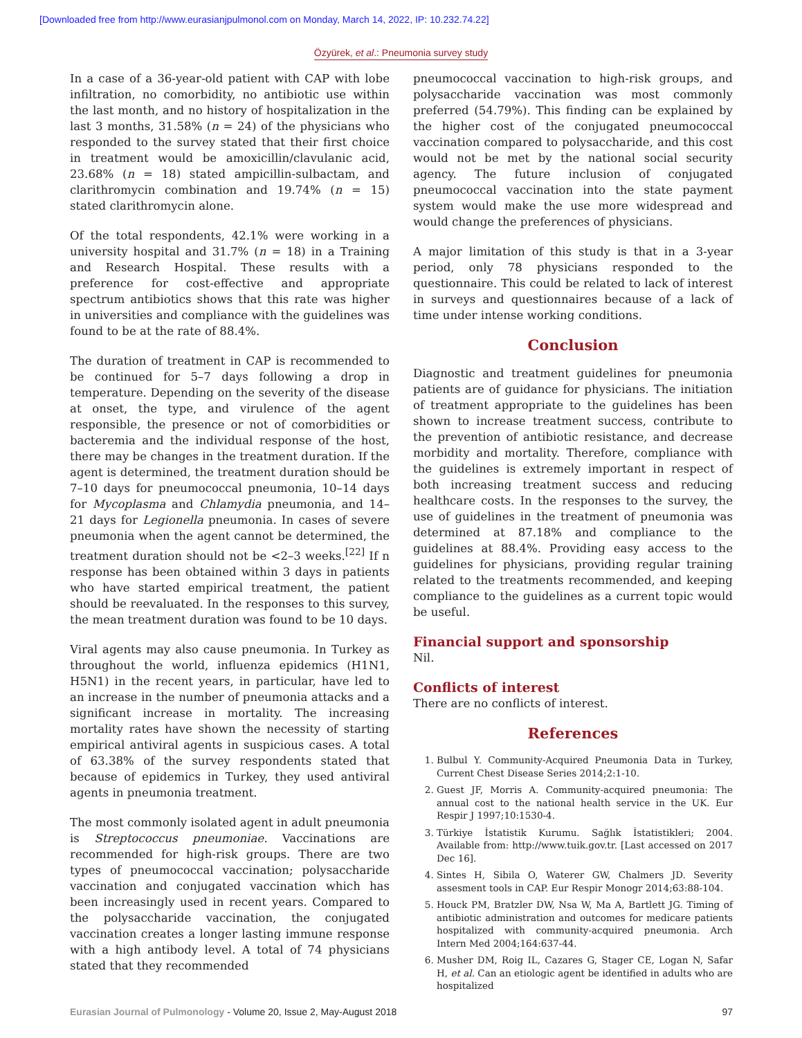[Downloaded free from http://www.eurasianjpulmonol.com on Monday, March 14, 2022, IP: 10.232.74.22]
Özyürek, et al.: Pneumonia survey study
In a case of a 36-year-old patient with CAP with lobe infiltration, no comorbidity, no antibiotic use within the last month, and no history of hospitalization in the last 3 months, 31.58% (n = 24) of the physicians who responded to the survey stated that their first choice in treatment would be amoxicillin/clavulanic acid, 23.68% (n = 18) stated ampicillin-sulbactam, and clarithromycin combination and 19.74% (n = 15) stated clarithromycin alone.
Of the total respondents, 42.1% were working in a university hospital and 31.7% (n = 18) in a Training and Research Hospital. These results with a preference for cost-effective and appropriate spectrum antibiotics shows that this rate was higher in universities and compliance with the guidelines was found to be at the rate of 88.4%.
The duration of treatment in CAP is recommended to be continued for 5–7 days following a drop in temperature. Depending on the severity of the disease at onset, the type, and virulence of the agent responsible, the presence or not of comorbidities or bacteremia and the individual response of the host, there may be changes in the treatment duration. If the agent is determined, the treatment duration should be 7–10 days for pneumococcal pneumonia, 10–14 days for Mycoplasma and Chlamydia pneumonia, and 14–21 days for Legionella pneumonia. In cases of severe pneumonia when the agent cannot be determined, the treatment duration should not be <2–3 weeks.<sup>[22]</sup> If n response has been obtained within 3 days in patients who have started empirical treatment, the patient should be reevaluated. In the responses to this survey, the mean treatment duration was found to be 10 days.
Viral agents may also cause pneumonia. In Turkey as throughout the world, influenza epidemics (H1N1, H5N1) in the recent years, in particular, have led to an increase in the number of pneumonia attacks and a significant increase in mortality. The increasing mortality rates have shown the necessity of starting empirical antiviral agents in suspicious cases. A total of 63.38% of the survey respondents stated that because of epidemics in Turkey, they used antiviral agents in pneumonia treatment.
The most commonly isolated agent in adult pneumonia is Streptococcus pneumoniae. Vaccinations are recommended for high-risk groups. There are two types of pneumococcal vaccination; polysaccharide vaccination and conjugated vaccination which has been increasingly used in recent years. Compared to the polysaccharide vaccination, the conjugated vaccination creates a longer lasting immune response with a high antibody level. A total of 74 physicians stated that they recommended
pneumococcal vaccination to high-risk groups, and polysaccharide vaccination was most commonly preferred (54.79%). This finding can be explained by the higher cost of the conjugated pneumococcal vaccination compared to polysaccharide, and this cost would not be met by the national social security agency. The future inclusion of conjugated pneumococcal vaccination into the state payment system would make the use more widespread and would change the preferences of physicians.
A major limitation of this study is that in a 3-year period, only 78 physicians responded to the questionnaire. This could be related to lack of interest in surveys and questionnaires because of a lack of time under intense working conditions.
Conclusion
Diagnostic and treatment guidelines for pneumonia patients are of guidance for physicians. The initiation of treatment appropriate to the guidelines has been shown to increase treatment success, contribute to the prevention of antibiotic resistance, and decrease morbidity and mortality. Therefore, compliance with the guidelines is extremely important in respect of both increasing treatment success and reducing healthcare costs. In the responses to the survey, the use of guidelines in the treatment of pneumonia was determined at 87.18% and compliance to the guidelines at 88.4%. Providing easy access to the guidelines for physicians, providing regular training related to the treatments recommended, and keeping compliance to the guidelines as a current topic would be useful.
Financial support and sponsorship
Nil.
Conflicts of interest
There are no conflicts of interest.
References
1. Bulbul Y. Community-Acquired Pneumonia Data in Turkey, Current Chest Disease Series 2014;2:1-10.
2. Guest JF, Morris A. Community-acquired pneumonia: The annual cost to the national health service in the UK. Eur Respir J 1997;10:1530-4.
3. Türkiye İstatistik Kurumu. Sağlık İstatistikleri; 2004. Available from: http://www.tuik.gov.tr. [Last accessed on 2017 Dec 16].
4. Sintes H, Sibila O, Waterer GW, Chalmers JD. Severity assesment tools in CAP. Eur Respir Monogr 2014;63:88-104.
5. Houck PM, Bratzler DW, Nsa W, Ma A, Bartlett JG. Timing of antibiotic administration and outcomes for medicare patients hospitalized with community-acquired pneumonia. Arch Intern Med 2004;164:637-44.
6. Musher DM, Roig IL, Cazares G, Stager CE, Logan N, Safar H, et al. Can an etiologic agent be identified in adults who are hospitalized
Eurasian Journal of Pulmonology - Volume 20, Issue 2, May-August 2018 97